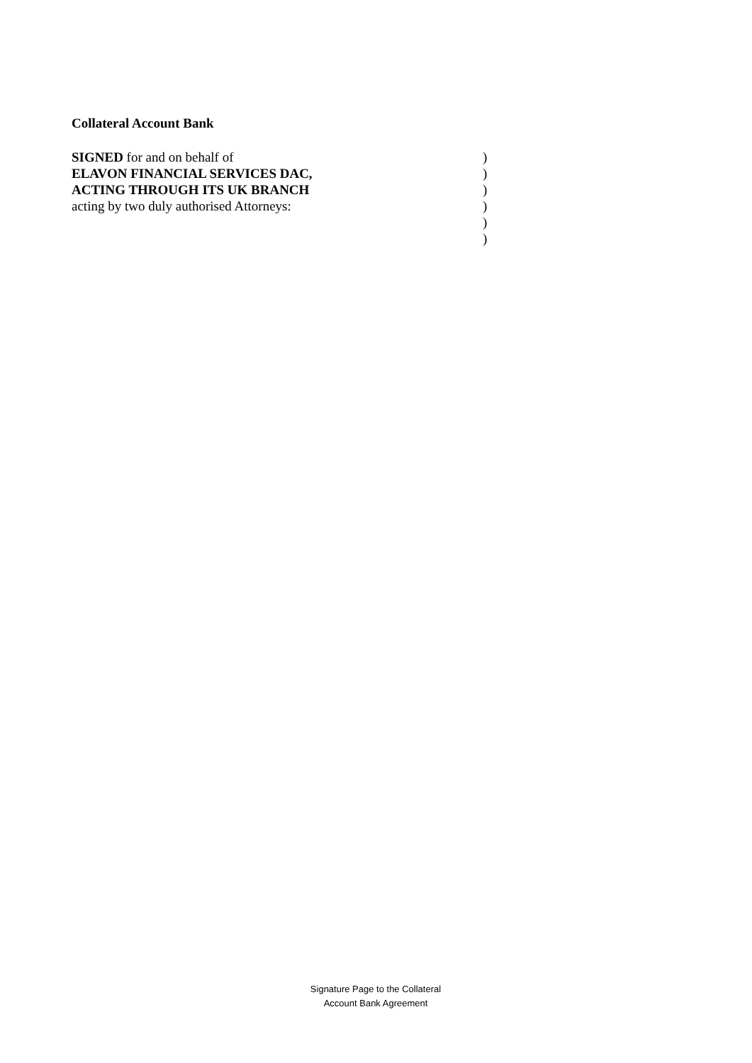Collateral Account Bank
| SIGNED for and on behalf of | ) |
| ELAVON FINANCIAL SERVICES DAC, | ) |
| ACTING THROUGH ITS UK BRANCH | ) |
| acting by two duly authorised Attorneys: | ) |
| | ) |
| | ) |
Signature Page to the Collateral
Account Bank Agreement